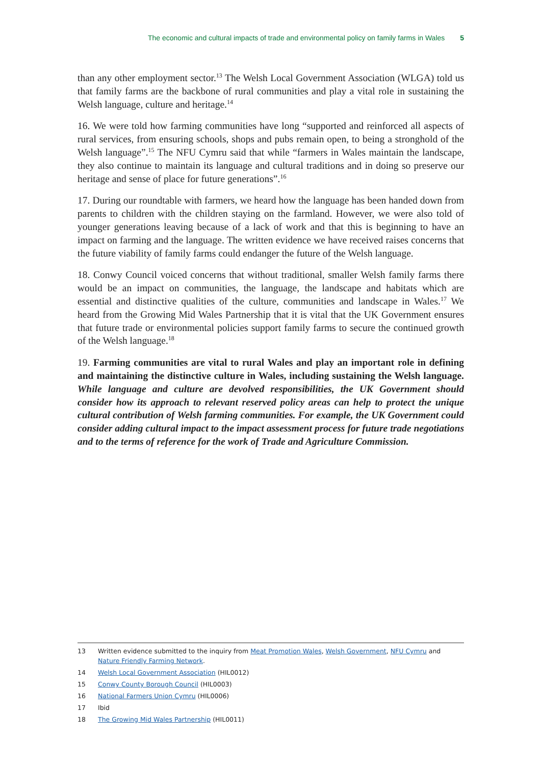The economic and cultural impacts of trade and environmental policy on family farms in Wales 5
than any other employment sector.<sup>13</sup> The Welsh Local Government Association (WLGA) told us that family farms are the backbone of rural communities and play a vital role in sustaining the Welsh language, culture and heritage.<sup>14</sup>
16. We were told how farming communities have long “supported and reinforced all aspects of rural services, from ensuring schools, shops and pubs remain open, to being a stronghold of the Welsh language”.<sup>15</sup> The NFU Cymru said that while “farmers in Wales maintain the landscape, they also continue to maintain its language and cultural traditions and in doing so preserve our heritage and sense of place for future generations”.<sup>16</sup>
17. During our roundtable with farmers, we heard how the language has been handed down from parents to children with the children staying on the farmland. However, we were also told of younger generations leaving because of a lack of work and that this is beginning to have an impact on farming and the language. The written evidence we have received raises concerns that the future viability of family farms could endanger the future of the Welsh language.
18. Conwy Council voiced concerns that without traditional, smaller Welsh family farms there would be an impact on communities, the language, the landscape and habitats which are essential and distinctive qualities of the culture, communities and landscape in Wales.<sup>17</sup> We heard from the Growing Mid Wales Partnership that it is vital that the UK Government ensures that future trade or environmental policies support family farms to secure the continued growth of the Welsh language.<sup>18</sup>
19. Farming communities are vital to rural Wales and play an important role in defining and maintaining the distinctive culture in Wales, including sustaining the Welsh language. While language and culture are devolved responsibilities, the UK Government should consider how its approach to relevant reserved policy areas can help to protect the unique cultural contribution of Welsh farming communities. For example, the UK Government could consider adding cultural impact to the impact assessment process for future trade negotiations and to the terms of reference for the work of Trade and Agriculture Commission.
13 Written evidence submitted to the inquiry from Meat Promotion Wales, Welsh Government, NFU Cymru and Nature Friendly Farming Network.
14 Welsh Local Government Association (HIL0012)
15 Conwy County Borough Council (HIL0003)
16 National Farmers Union Cymru (HIL0006)
17 Ibid
18 The Growing Mid Wales Partnership (HIL0011)